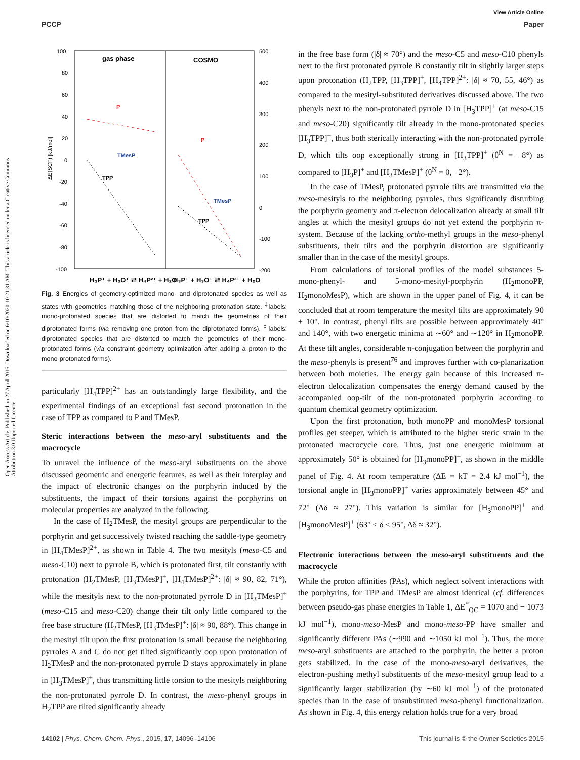Open Access Article. Published on 27 April 2015. Downloaded on 6/10/2020 10:21:31 AM. This article is licensed under a Creative Commons Attribution 3.0 Unported Licence.
View Article Online
PCCP Paper
100
80
60
40
20
0
-20
-40
-60
-80
-100
500
400
300
200
100
0
-100
-200
gas phase
COSMO
TMesP
TPP
P
TMesP
TPP
P
ΔE(SCF) [kJ/mol]
H₃P⁺ + H₃O⁺ ⇄ H₄P²⁺ + H₂O
H₃P⁺ + H₃O⁺ ⇄ H₄P²⁺ + H₂O
Fig. 3 Energies of geometry-optimized mono- and diprotonated species as well as states with geometries matching those of the neighboring protonation state. <sup>‡</sup>labels: mono-protonated species that are distorted to match the geometries of their diprotonated forms (via removing one proton from the diprotonated forms). <sup>‡'</sup>labels: diprotonated species that are distorted to match the geometries of their mono-protonated forms (via constraint geometry optimization after adding a proton to the mono-protonated forms).
particularly [H<sub>4</sub>TPP]<sup>2+</sup> has an outstandingly large flexibility, and the experimental findings of an exceptional fast second protonation in the case of TPP as compared to P and TMesP.
Steric interactions between the meso-aryl substituents and the macrocycle
To unravel the influence of the meso-aryl substituents on the above discussed geometric and energetic features, as well as their interplay and the impact of electronic changes on the porphyrin induced by the substituents, the impact of their torsions against the porphyrins on molecular properties are analyzed in the following.
In the case of H<sub>2</sub>TMesP, the mesityl groups are perpendicular to the porphyrin and get successively twisted reaching the saddle-type geometry in [H<sub>4</sub>TMesP]<sup>2+</sup>, as shown in Table 4. The two mesityls (meso-C5 and meso-C10) next to pyrrole B, which is protonated first, tilt constantly with protonation (H<sub>2</sub>TMesP, [H<sub>3</sub>TMesP]<sup>+</sup>, [H<sub>4</sub>TMesP]<sup>2+</sup>: |δ| ≈ 90, 82, 71°), while the mesityls next to the non-protonated pyrrole D in [H<sub>3</sub>TMesP]<sup>+</sup> (meso-C15 and meso-C20) change their tilt only little compared to the free base structure (H<sub>2</sub>TMesP, [H<sub>3</sub>TMesP]<sup>+</sup>: |δ| ≈ 90, 88°). This change in the mesityl tilt upon the first protonation is small because the neighboring pyrroles A and C do not get tilted significantly oop upon protonation of H<sub>2</sub>TMesP and the non-protonated pyrrole D stays approximately in plane in [H<sub>3</sub>TMesP]<sup>+</sup>, thus transmitting little torsion to the mesityls neighboring the non-protonated pyrrole D. In contrast, the meso-phenyl groups in H<sub>2</sub>TPP are tilted significantly already
in the free base form (|δ| ≈ 70°) and the meso-C5 and meso-C10 phenyls next to the first protonated pyrrole B constantly tilt in slightly larger steps upon protonation (H<sub>2</sub>TPP, [H<sub>3</sub>TPP]<sup>+</sup>, [H<sub>4</sub>TPP]<sup>2+</sup>: |δ| ≈ 70, 55, 46°) as compared to the mesityl-substituted derivatives discussed above. The two phenyls next to the non-protonated pyrrole D in [H<sub>3</sub>TPP]<sup>+</sup> (at meso-C15 and meso-C20) significantly tilt already in the mono-protonated species [H<sub>3</sub>TPP]<sup>+</sup>, thus both sterically interacting with the non-protonated pyrrole D, which tilts oop exceptionally strong in [H<sub>3</sub>TPP]<sup>+</sup> (θ<sup>N</sup> = −8°) as compared to [H<sub>3</sub>P]<sup>+</sup> and [H<sub>3</sub>TMesP]<sup>+</sup> (θ<sup>N</sup> = 0, −2°).
In the case of TMesP, protonated pyrrole tilts are transmitted via the meso-mesityls to the neighboring pyrroles, thus significantly disturbing the porphyrin geometry and π-electron delocalization already at small tilt angles at which the mesityl groups do not yet extend the porphyrin π-system. Because of the lacking ortho-methyl groups in the meso-phenyl substituents, their tilts and the porphyrin distortion are significantly smaller than in the case of the mesityl groups.
From calculations of torsional profiles of the model substances 5-mono-phenyl- and 5-mono-mesityl-porphyrin (H<sub>2</sub>monoPP, H<sub>2</sub>monoMesP), which are shown in the upper panel of Fig. 4, it can be concluded that at room temperature the mesityl tilts are approximately 90 ± 10°. In contrast, phenyl tilts are possible between approximately 40° and 140°, with two energetic minima at ∼60° and ∼120° in H<sub>2</sub>monoPP. At these tilt angles, considerable π-conjugation between the porphyrin and the meso-phenyls is present<sup>76</sup> and improves further with co-planarization between both moieties. The energy gain because of this increased π-electron delocalization compensates the energy demand caused by the accompanied oop-tilt of the non-protonated porphyrin according to quantum chemical geometry optimization.
Upon the first protonation, both monoPP and monoMesP torsional profiles get steeper, which is attributed to the higher steric strain in the protonated macrocycle core. Thus, just one energetic minimum at approximately 50° is obtained for [H<sub>3</sub>monoPP]<sup>+</sup>, as shown in the middle panel of Fig. 4. At room temperature (ΔE = kT = 2.4 kJ mol<sup>−1</sup>), the torsional angle in [H<sub>3</sub>monoPP]<sup>+</sup> varies approximately between 45° and 72° (Δδ ≈ 27°). This variation is similar for [H<sub>3</sub>monoPP]<sup>+</sup> and [H<sub>3</sub>monoMesP]<sup>+</sup> (63° < δ < 95°, Δδ ≈ 32°).
Electronic interactions between the meso-aryl substituents and the macrocycle
While the proton affinities (PAs), which neglect solvent interactions with the porphyrins, for TPP and TMesP are almost identical (cf. differences between pseudo-gas phase energies in Table 1, ΔE<sup>*</sup><sub>QC</sub> = 1070 and − 1073 kJ mol<sup>−1</sup>), mono-meso-MesP and mono-meso-PP have smaller and significantly different PAs (∼990 and ∼1050 kJ mol<sup>−1</sup>). Thus, the more meso-aryl substituents are attached to the porphyrin, the better a proton gets stabilized. In the case of the mono-meso-aryl derivatives, the electron-pushing methyl substituents of the meso-mesityl group lead to a significantly larger stabilization (by ∼60 kJ mol<sup>−1</sup>) of the protonated species than in the case of unsubstituted meso-phenyl functionalization. As shown in Fig. 4, this energy relation holds true for a very broad
14102 | Phys. Chem. Chem. Phys., 2015, 17, 14096–14106 This journal is © the Owner Societies 2015